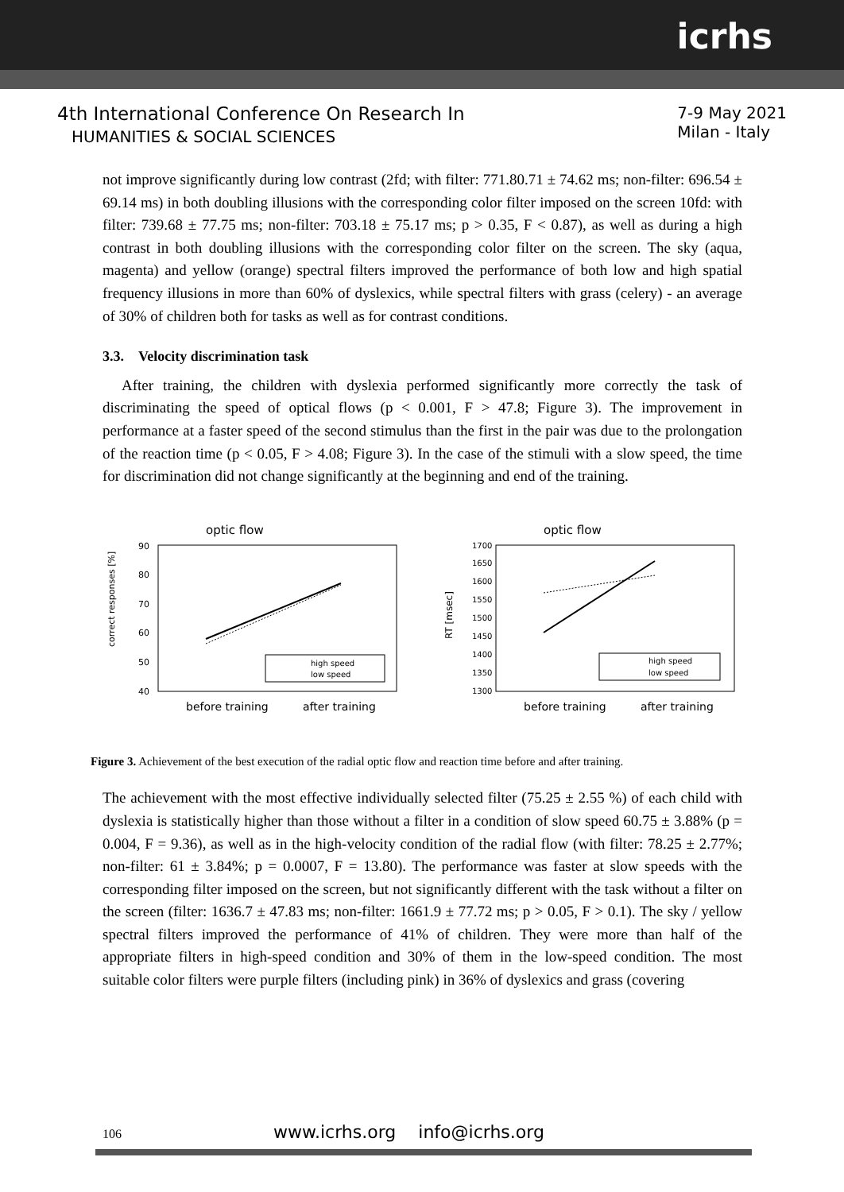icrhs
4th International Conference On Research In
HUMANITIES & SOCIAL SCIENCES
7-9 May 2021
Milan - Italy
not improve significantly during low contrast (2fd; with filter: 771.80.71 ± 74.62 ms; non-filter: 696.54 ± 69.14 ms) in both doubling illusions with the corresponding color filter imposed on the screen 10fd: with filter: 739.68 ± 77.75 ms; non-filter: 703.18 ± 75.17 ms; p > 0.35, F < 0.87), as well as during a high contrast in both doubling illusions with the corresponding color filter on the screen. The sky (aqua, magenta) and yellow (orange) spectral filters improved the performance of both low and high spatial frequency illusions in more than 60% of dyslexics, while spectral filters with grass (celery) - an average of 30% of children both for tasks as well as for contrast conditions.
3.3. Velocity discrimination task
After training, the children with dyslexia performed significantly more correctly the task of discriminating the speed of optical flows (p < 0.001, F > 47.8; Figure 3). The improvement in performance at a faster speed of the second stimulus than the first in the pair was due to the prolongation of the reaction time (p < 0.05, F > 4.08; Figure 3). In the case of the stimuli with a slow speed, the time for discrimination did not change significantly at the beginning and end of the training.
optic flow
correct responses [%]
90
80
70
60
50
40
high speed
low speed
before training
after training
optic flow
RT [msec]
1700
1650
1600
1550
1500
1450
1400
1350
1300
high speed
low speed
before training
after training
Figure 3. Achievement of the best execution of the radial optic flow and reaction time before and after training.
The achievement with the most effective individually selected filter (75.25 ± 2.55 %) of each child with dyslexia is statistically higher than those without a filter in a condition of slow speed 60.75 ± 3.88% (p = 0.004, F = 9.36), as well as in the high-velocity condition of the radial flow (with filter: 78.25 ± 2.77%; non-filter: 61 ± 3.84%; p = 0.0007, F = 13.80). The performance was faster at slow speeds with the corresponding filter imposed on the screen, but not significantly different with the task without a filter on the screen (filter: 1636.7 ± 47.83 ms; non-filter: 1661.9 ± 77.72 ms; p > 0.05, F > 0.1). The sky / yellow spectral filters improved the performance of 41% of children. They were more than half of the appropriate filters in high-speed condition and 30% of them in the low-speed condition. The most suitable color filters were purple filters (including pink) in 36% of dyslexics and grass (covering
106 www.icrhs.org info@icrhs.org